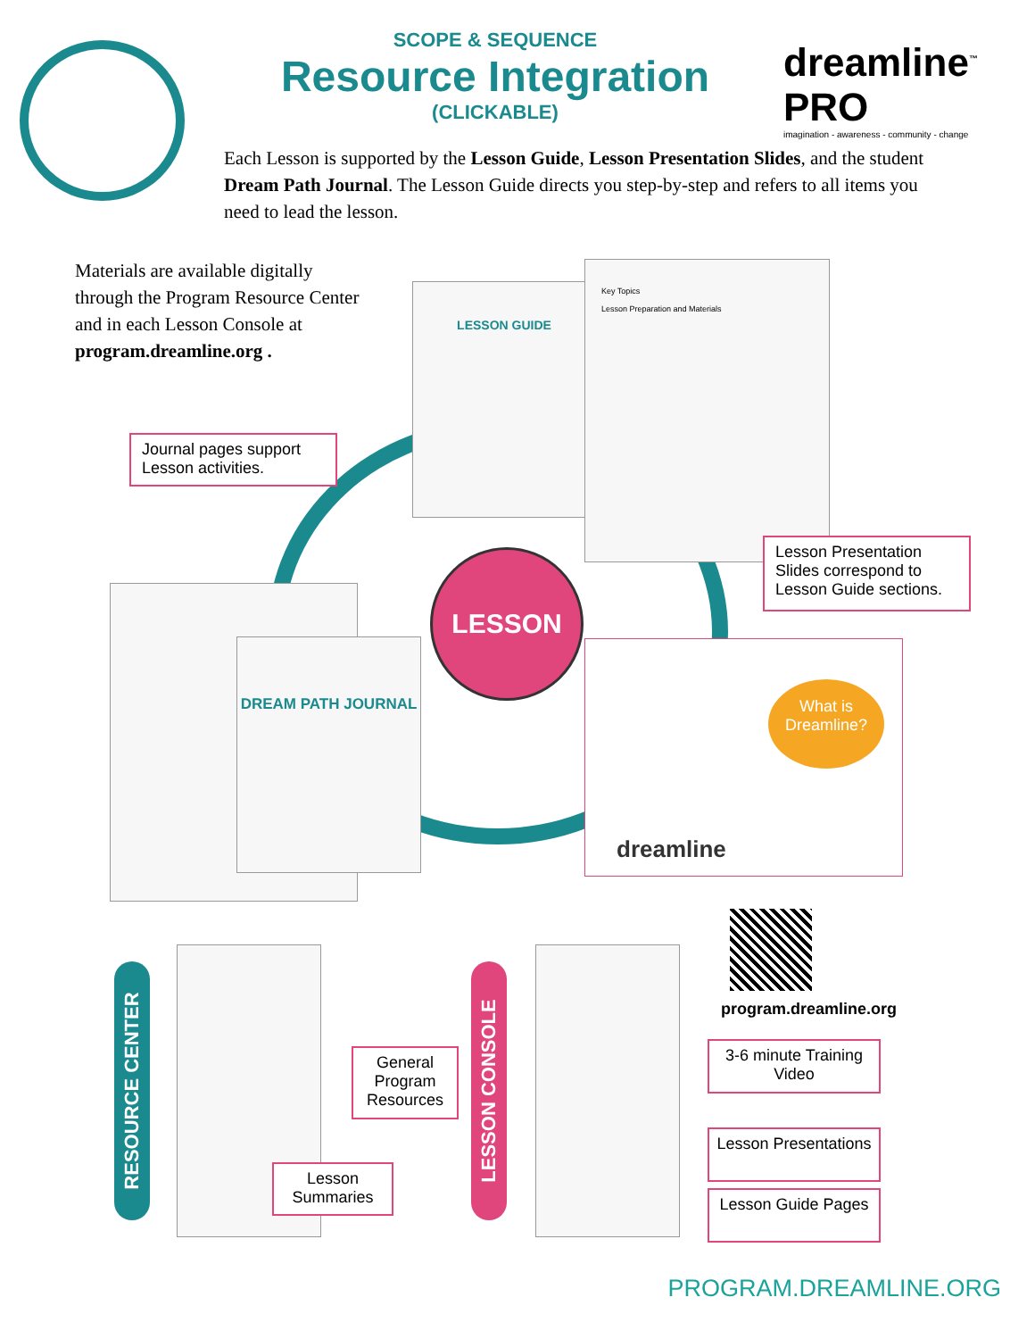SCOPE & SEQUENCE
Resource Integration
(CLICKABLE)
dreamline<sup>™</sup> PRO
imagination - awareness - community - change
Each Lesson is supported by the Lesson Guide, Lesson Presentation Slides, and the student Dream Path Journal. The Lesson Guide directs you step-by-step and refers to all items you need to lead the lesson.
Materials are available digitally through the Program Resource Center and in each Lesson Console at program.dreamline.org .
LESSON GUIDE
Key Topics
Lesson Preparation and Materials
DREAM PATH JOURNAL
What is Dreamline?
dreamline
LESSON
Journal pages support Lesson activities.
Lesson Presentation Slides correspond to Lesson Guide sections.
RESOURCE CENTER
General Program Resources
Lesson Summaries
LESSON CONSOLE
program.dreamline.org
3-6 minute Training Video
Lesson Presentations
Lesson Guide Pages
PROGRAM.DREAMLINE.ORG